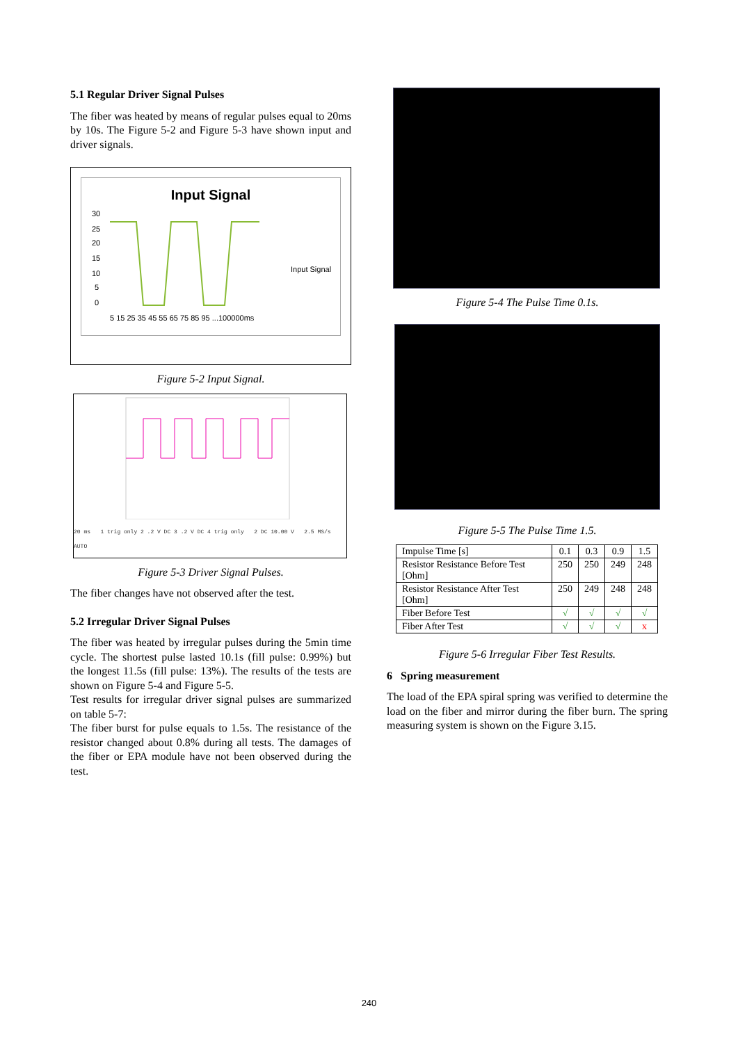5.1 Regular Driver Signal Pulses
The fiber was heated by means of regular pulses equal to 20ms by 10s. The Figure 5-2 and Figure 5-3 have shown input and driver signals.
Input Signal
30
25
20
15
10
5
0
5 15 25 35 45 55 65 75 85 95 ...100000ms
Input Signal
Figure 5-2 Input Signal.
20 ms 1 trig only 2 .2 V DC 3 .2 V DC 4 trig only 2 DC 10.00 V 2.5 MS/s AUTO
Figure 5-3 Driver Signal Pulses.
The fiber changes have not observed after the test.
5.2 Irregular Driver Signal Pulses
The fiber was heated by irregular pulses during the 5min time cycle. The shortest pulse lasted 10.1s (fill pulse: 0.99%) but the longest 11.5s (fill pulse: 13%). The results of the tests are shown on Figure 5-4 and Figure 5-5.
Test results for irregular driver signal pulses are summarized on table 5-7:
The fiber burst for pulse equals to 1.5s. The resistance of the resistor changed about 0.8% during all tests. The damages of the fiber or EPA module have not been observed during the test.
Figure 5-4 The Pulse Time 0.1s.
Figure 5-5 The Pulse Time 1.5.
| Impulse Time [s] | 0.1 | 0.3 | 0.9 | 1.5 |
| Resistor Resistance Before Test [Ohm] | 250 | 250 | 249 | 248 |
| Resistor Resistance After Test [Ohm] | 250 | 249 | 248 | 248 |
| Fiber Before Test | √ | √ | √ | √ |
| Fiber After Test | √ | √ | √ | x |
Figure 5-6 Irregular Fiber Test Results.
6 Spring measurement
The load of the EPA spiral spring was verified to determine the load on the fiber and mirror during the fiber burn. The spring measuring system is shown on the Figure 3.15.
240